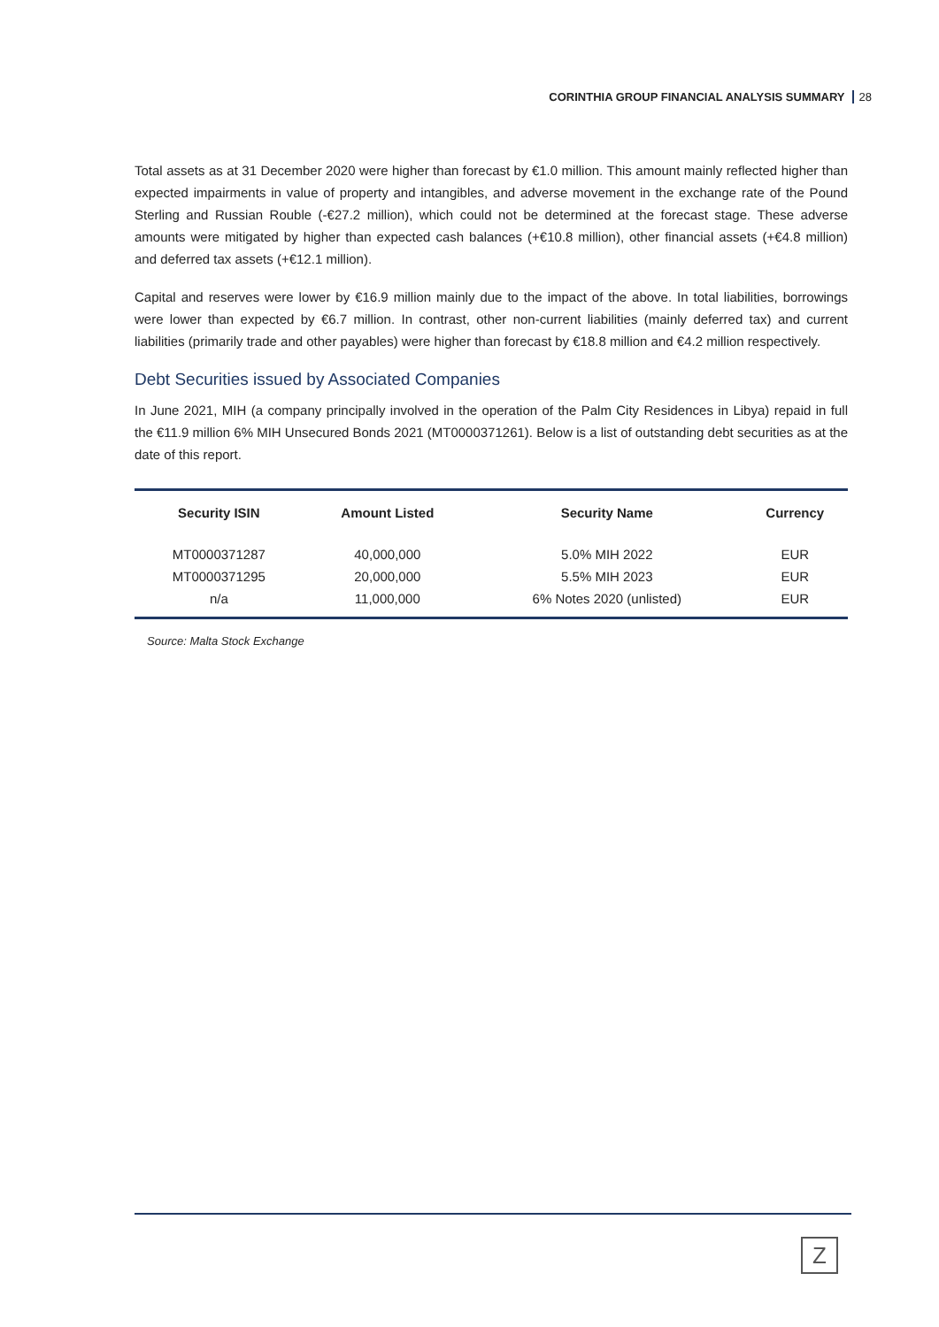CORINTHIA GROUP FINANCIAL ANALYSIS SUMMARY 28
Total assets as at 31 December 2020 were higher than forecast by €1.0 million. This amount mainly reflected higher than expected impairments in value of property and intangibles, and adverse movement in the exchange rate of the Pound Sterling and Russian Rouble (-€27.2 million), which could not be determined at the forecast stage. These adverse amounts were mitigated by higher than expected cash balances (+€10.8 million), other financial assets (+€4.8 million) and deferred tax assets (+€12.1 million).
Capital and reserves were lower by €16.9 million mainly due to the impact of the above. In total liabilities, borrowings were lower than expected by €6.7 million. In contrast, other non-current liabilities (mainly deferred tax) and current liabilities (primarily trade and other payables) were higher than forecast by €18.8 million and €4.2 million respectively.
Debt Securities issued by Associated Companies
In June 2021, MIH (a company principally involved in the operation of the Palm City Residences in Libya) repaid in full the €11.9 million 6% MIH Unsecured Bonds 2021 (MT0000371261). Below is a list of outstanding debt securities as at the date of this report.
| Security ISIN | Amount Listed | Security Name | Currency |
| --- | --- | --- | --- |
| MT0000371287 | 40,000,000 | 5.0% MIH 2022 | EUR |
| MT0000371295 | 20,000,000 | 5.5% MIH 2023 | EUR |
| n/a | 11,000,000 | 6% Notes 2020 (unlisted) | EUR |
Source: Malta Stock Exchange
Z